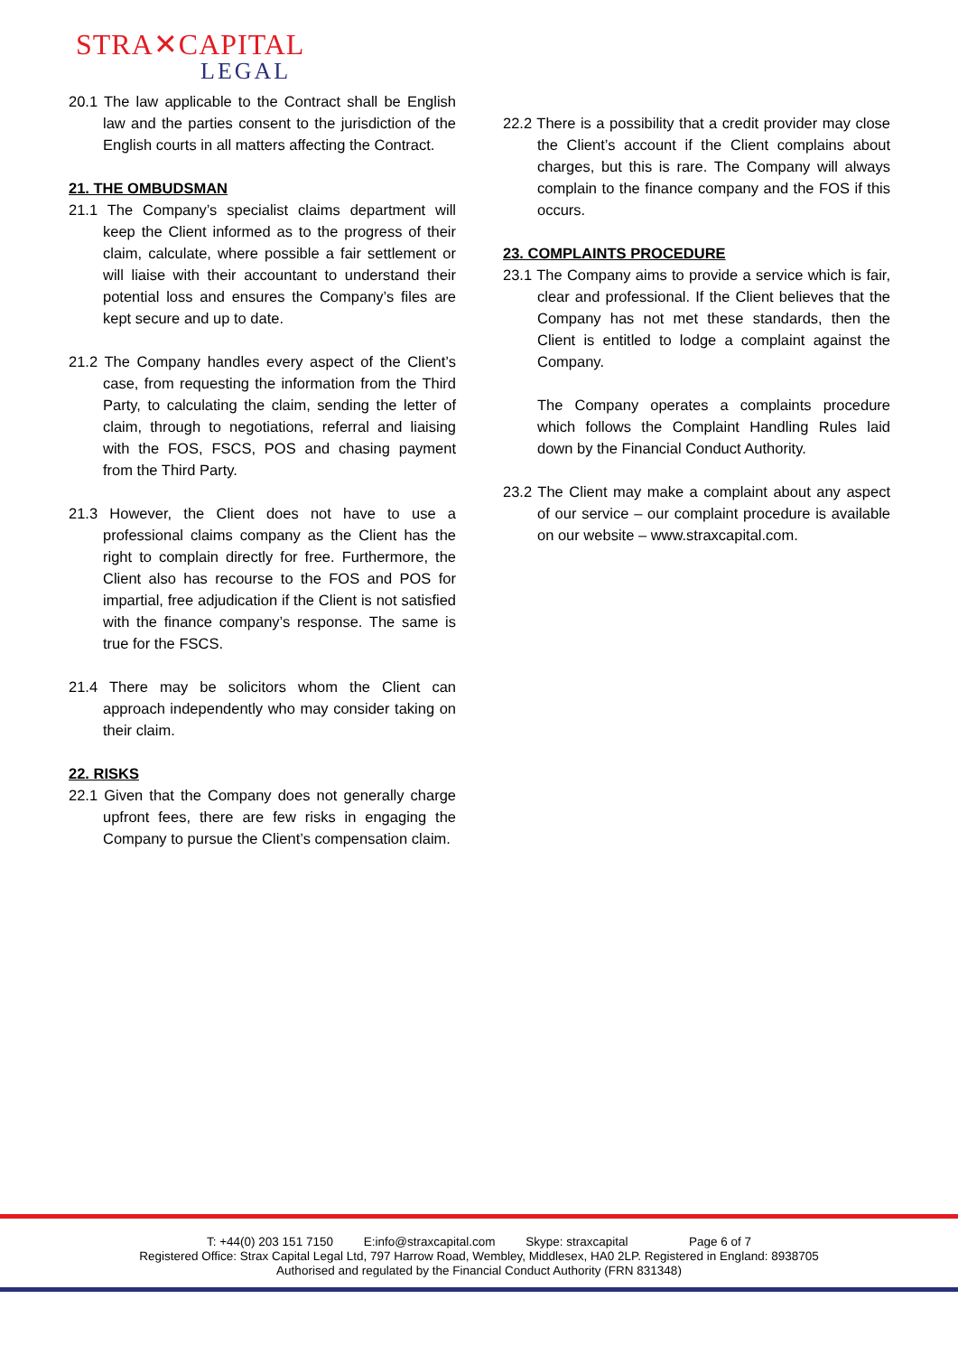STRA✕CAPITAL
LEGAL
20.1 The law applicable to the Contract shall be English law and the parties consent to the jurisdiction of the English courts in all matters affecting the Contract.
21. THE OMBUDSMAN
21.1 The Company’s specialist claims department will keep the Client informed as to the progress of their claim, calculate, where possible a fair settlement or will liaise with their accountant to understand their potential loss and ensures the Company’s files are kept secure and up to date.
21.2 The Company handles every aspect of the Client’s case, from requesting the information from the Third Party, to calculating the claim, sending the letter of claim, through to negotiations, referral and liaising with the FOS, FSCS, POS and chasing payment from the Third Party.
21.3 However, the Client does not have to use a professional claims company as the Client has the right to complain directly for free. Furthermore, the Client also has recourse to the FOS and POS for impartial, free adjudication if the Client is not satisfied with the finance company’s response. The same is true for the FSCS.
21.4 There may be solicitors whom the Client can approach independently who may consider taking on their claim.
22. RISKS
22.1 Given that the Company does not generally charge upfront fees, there are few risks in engaging the Company to pursue the Client’s compensation claim.
22.2 There is a possibility that a credit provider may close the Client’s account if the Client complains about charges, but this is rare. The Company will always complain to the finance company and the FOS if this occurs.
23. COMPLAINTS PROCEDURE
23.1 The Company aims to provide a service which is fair, clear and professional. If the Client believes that the Company has not met these standards, then the Client is entitled to lodge a complaint against the Company.
The Company operates a complaints procedure which follows the Complaint Handling Rules laid down by the Financial Conduct Authority.
23.2 The Client may make a complaint about any aspect of our service – our complaint procedure is available on our website – www.straxcapital.com.
T: +44(0) 203 151 7150 E:info@straxcapital.com Skype: straxcapital Page 6 of 7
Registered Office: Strax Capital Legal Ltd, 797 Harrow Road, Wembley, Middlesex, HA0 2LP. Registered in England: 8938705
Authorised and regulated by the Financial Conduct Authority (FRN 831348)